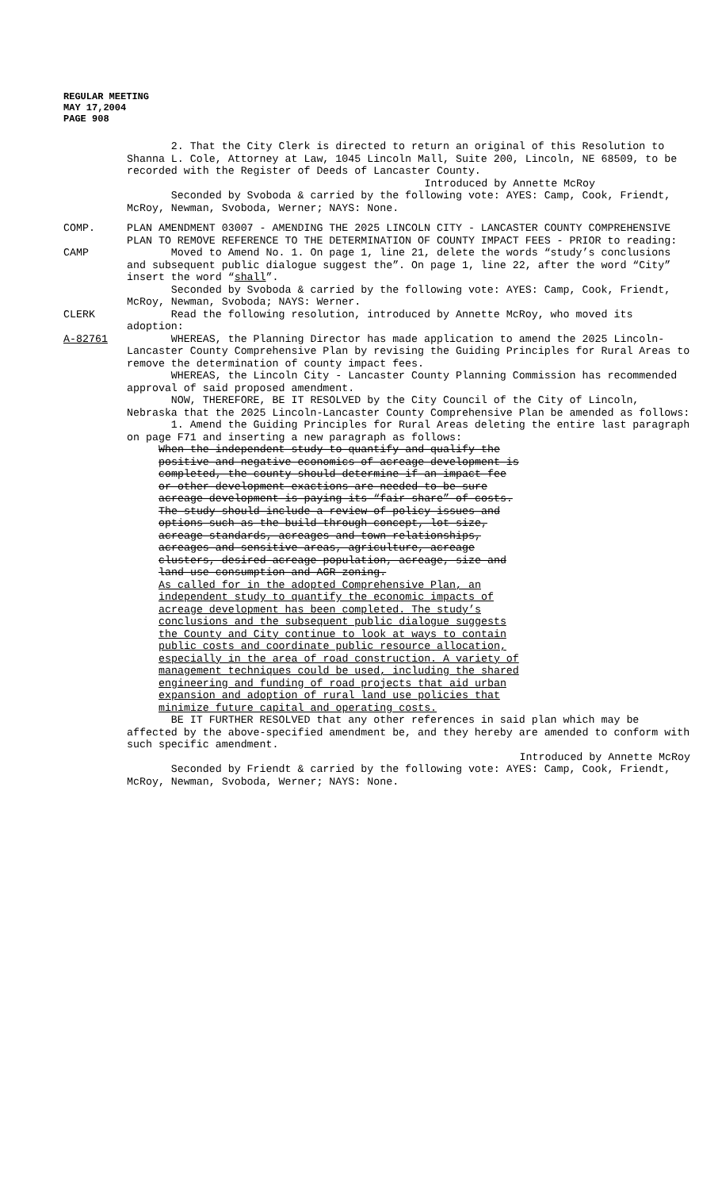REGULAR MEETING
MAY 17,2004
PAGE 908
2. That the City Clerk is directed to return an original of this Resolution to Shanna L. Cole, Attorney at Law, 1045 Lincoln Mall, Suite 200, Lincoln, NE 68509, to be recorded with the Register of Deeds of Lancaster County.
Introduced by Annette McRoy
Seconded by Svoboda & carried by the following vote: AYES: Camp, Cook, Friendt, McRoy, Newman, Svoboda, Werner; NAYS: None.
COMP. PLAN AMENDMENT 03007 - AMENDING THE 2025 LINCOLN CITY - LANCASTER COUNTY COMPREHENSIVE PLAN TO REMOVE REFERENCE TO THE DETERMINATION OF COUNTY IMPACT FEES - PRIOR to reading:
CAMP Moved to Amend No. 1. On page 1, line 21, delete the words “study’s conclusions and subsequent public dialogue suggest the”. On page 1, line 22, after the word “City” insert the word “shall”.
Seconded by Svoboda & carried by the following vote: AYES: Camp, Cook, Friendt, McRoy, Newman, Svoboda; NAYS: Werner.
CLERK Read the following resolution, introduced by Annette McRoy, who moved its adoption:
A-82761 WHEREAS, the Planning Director has made application to amend the 2025 Lincoln-Lancaster County Comprehensive Plan by revising the Guiding Principles for Rural Areas to remove the determination of county impact fees.
WHEREAS, the Lincoln City - Lancaster County Planning Commission has recommended approval of said proposed amendment.
NOW, THEREFORE, BE IT RESOLVED by the City Council of the City of Lincoln, Nebraska that the 2025 Lincoln-Lancaster County Comprehensive Plan be amended as follows:
1. Amend the Guiding Principles for Rural Areas deleting the entire last paragraph on page F71 and inserting a new paragraph as follows:
When the independent study to quantify and qualify the positive and negative economics of acreage development is completed, the county should determine if an impact fee or other development exactions are needed to be sure acreage development is paying its “fair share” of costs. The study should include a review of policy issues and options such as the build-through concept, lot size, acreage standards, acreages and town relationships, acreages and sensitive areas, agriculture, acreage clusters, desired acreage population, acreage, size and land use consumption and AGR zoning.
As called for in the adopted Comprehensive Plan, an independent study to quantify the economic impacts of acreage development has been completed. The study’s conclusions and the subsequent public dialogue suggests the County and City continue to look at ways to contain public costs and coordinate public resource allocation, especially in the area of road construction. A variety of management techniques could be used, including the shared engineering and funding of road projects that aid urban expansion and adoption of rural land use policies that minimize future capital and operating costs.
BE IT FURTHER RESOLVED that any other references in said plan which may be affected by the above-specified amendment be, and they hereby are amended to conform with such specific amendment.
Introduced by Annette McRoy
Seconded by Friendt & carried by the following vote: AYES: Camp, Cook, Friendt, McRoy, Newman, Svoboda, Werner; NAYS: None.